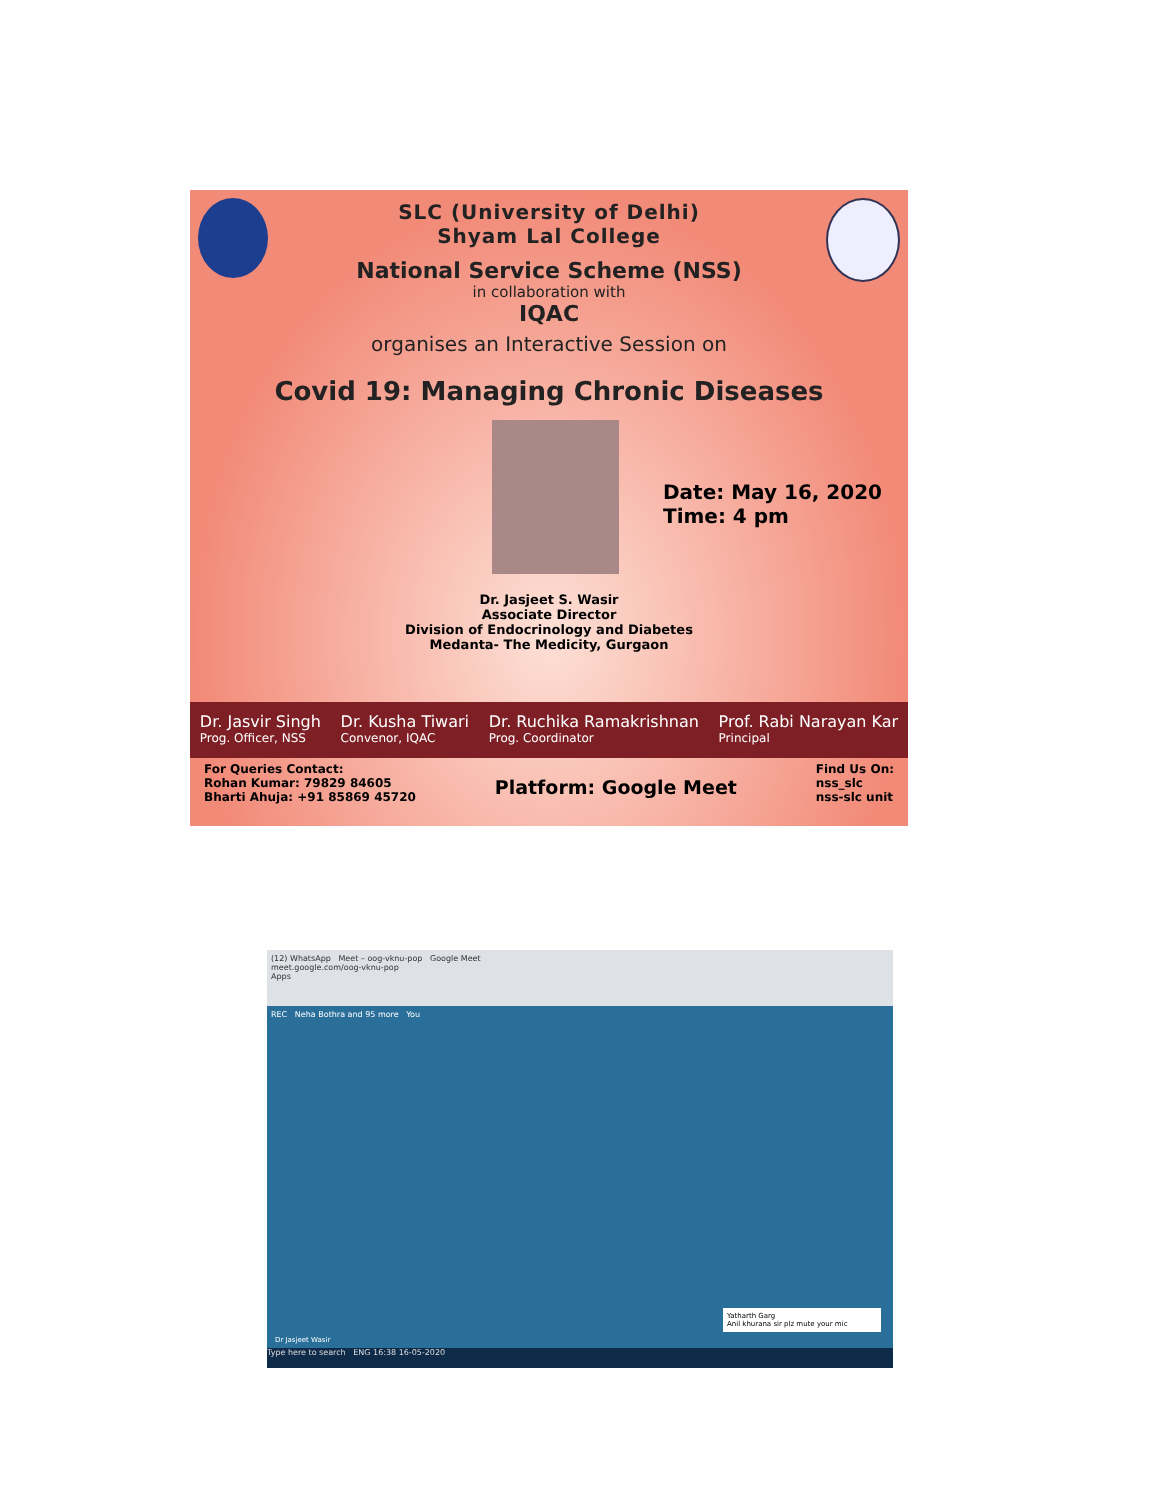SLC (University of Delhi)
Shyam Lal College
National Service Scheme (NSS)
in collaboration with
IQAC
organises an Interactive Session on
Covid 19: Managing Chronic Diseases
Date: May 16, 2020
Time: 4 pm
Dr. Jasjeet S. Wasir
Associate Director
Division of Endocrinology and Diabetes
Medanta- The Medicity, Gurgaon
Dr. Jasvir Singh
Prog. Officer, NSS
Dr. Kusha Tiwari
Convenor, IQAC
Dr. Ruchika Ramakrishnan
Prog. Coordinator
Prof. Rabi Narayan Kar
Principal
For Queries Contact:
Rohan Kumar: 79829 84605
Bharti Ahuja: +91 85869 45720
Platform: Google Meet
Find Us On:
nss_slc
nss-slc unit
(12) WhatsApp Meet – oog-vknu-pop Google Meet
meet.google.com/oog-vknu-pop
Apps
REC Neha Bothra and 95 more You
Yatharth Garg
Anil khurana sir plz mute your mic
Dr Jasjeet Wasir
Type here to search ENG 16:38 16-05-2020